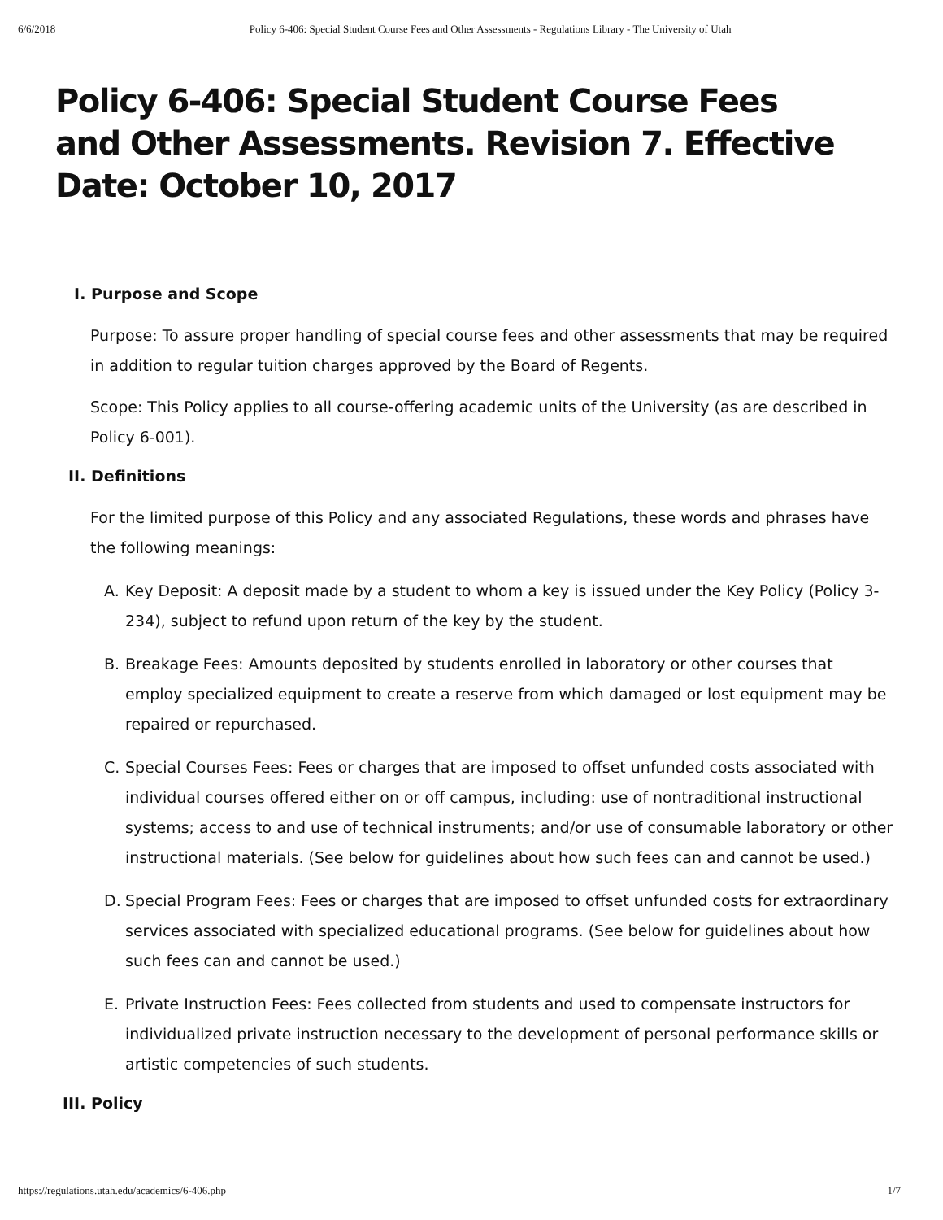6/6/2018 Policy 6-406: Special Student Course Fees and Other Assessments - Regulations Library - The University of Utah
Policy 6-406: Special Student Course Fees and Other Assessments. Revision 7. Effective Date: October 10, 2017
I. Purpose and Scope
Purpose: To assure proper handling of special course fees and other assessments that may be required in addition to regular tuition charges approved by the Board of Regents.
Scope: This Policy applies to all course-offering academic units of the University (as are described in Policy 6-001).
II. Definitions
For the limited purpose of this Policy and any associated Regulations, these words and phrases have the following meanings:
A. Key Deposit: A deposit made by a student to whom a key is issued under the Key Policy (Policy 3-234), subject to refund upon return of the key by the student.
B. Breakage Fees: Amounts deposited by students enrolled in laboratory or other courses that employ specialized equipment to create a reserve from which damaged or lost equipment may be repaired or repurchased.
C. Special Courses Fees: Fees or charges that are imposed to offset unfunded costs associated with individual courses offered either on or off campus, including: use of nontraditional instructional systems; access to and use of technical instruments; and/or use of consumable laboratory or other instructional materials. (See below for guidelines about how such fees can and cannot be used.)
D. Special Program Fees: Fees or charges that are imposed to offset unfunded costs for extraordinary services associated with specialized educational programs. (See below for guidelines about how such fees can and cannot be used.)
E. Private Instruction Fees: Fees collected from students and used to compensate instructors for individualized private instruction necessary to the development of personal performance skills or artistic competencies of such students.
III. Policy
https://regulations.utah.edu/academics/6-406.php 1/7